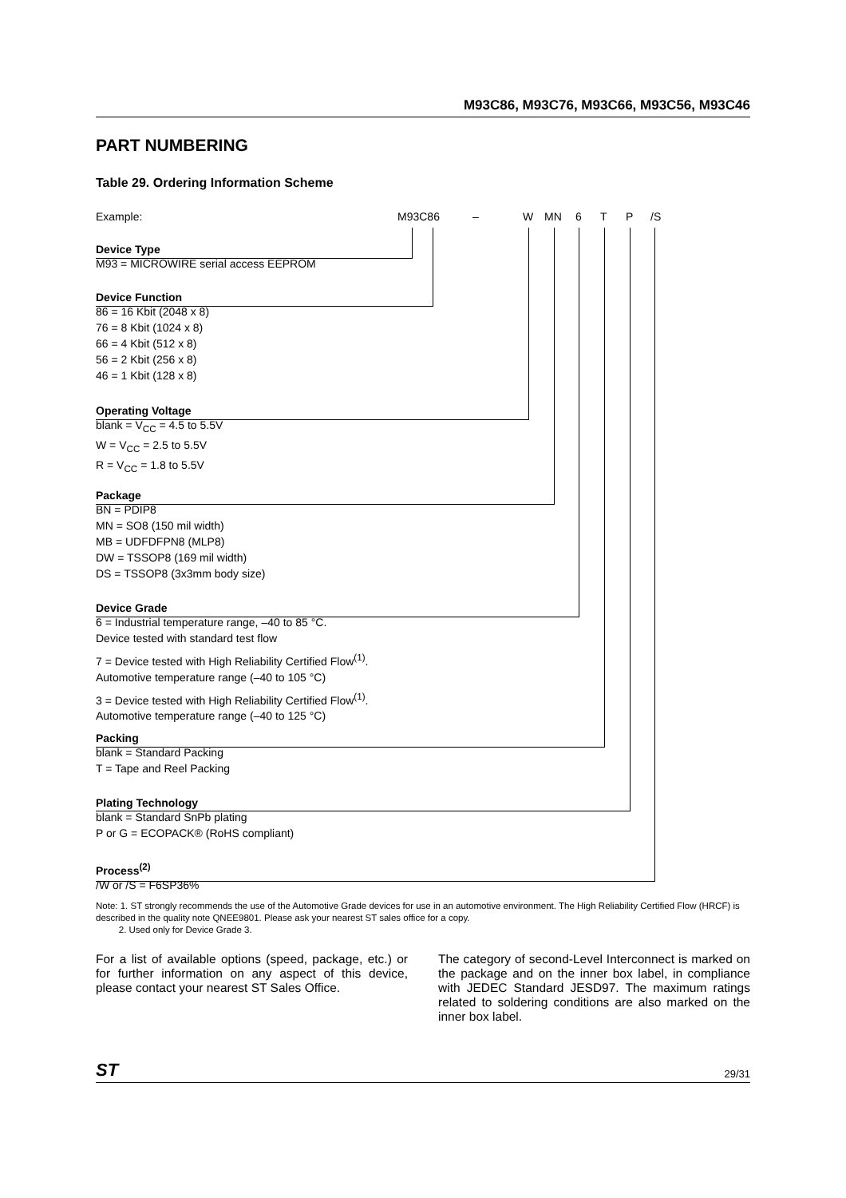M93C86, M93C76, M93C66, M93C56, M93C46
PART NUMBERING
Table 29. Ordering Information Scheme
Example: M93C86 – W MN 6 T P /S
Device Type
M93 = MICROWIRE serial access EEPROM
Device Function
86 = 16 Kbit (2048 x 8)
76 = 8 Kbit (1024 x 8)
66 = 4 Kbit (512 x 8)
56 = 2 Kbit (256 x 8)
46 = 1 Kbit (128 x 8)
Operating Voltage
blank = V<sub>CC</sub> = 4.5 to 5.5V
W = V<sub>CC</sub> = 2.5 to 5.5V
R = V<sub>CC</sub> = 1.8 to 5.5V
Package
BN = PDIP8
MN = SO8 (150 mil width)
MB = UDFDFPN8 (MLP8)
DW = TSSOP8 (169 mil width)
DS = TSSOP8 (3x3mm body size)
Device Grade
6 = Industrial temperature range, –40 to 85 °C.
Device tested with standard test flow
7 = Device tested with High Reliability Certified Flow<sup>(1)</sup>.
Automotive temperature range (–40 to 105 °C)
3 = Device tested with High Reliability Certified Flow<sup>(1)</sup>.
Automotive temperature range (–40 to 125 °C)
Packing
blank = Standard Packing
T = Tape and Reel Packing
Plating Technology
blank = Standard SnPb plating
P or G = ECOPACK® (RoHS compliant)
Process<sup>(2)</sup>
/W or /S = F6SP36%
Note: 1. ST strongly recommends the use of the Automotive Grade devices for use in an automotive environment. The High Reliability Certified Flow (HRCF) is described in the quality note QNEE9801. Please ask your nearest ST sales office for a copy.
2. Used only for Device Grade 3.
For a list of available options (speed, package, etc.) or for further information on any aspect of this device, please contact your nearest ST Sales Office.
The category of second-Level Interconnect is marked on the package and on the inner box label, in compliance with JEDEC Standard JESD97. The maximum ratings related to soldering conditions are also marked on the inner box label.
ST 29/31